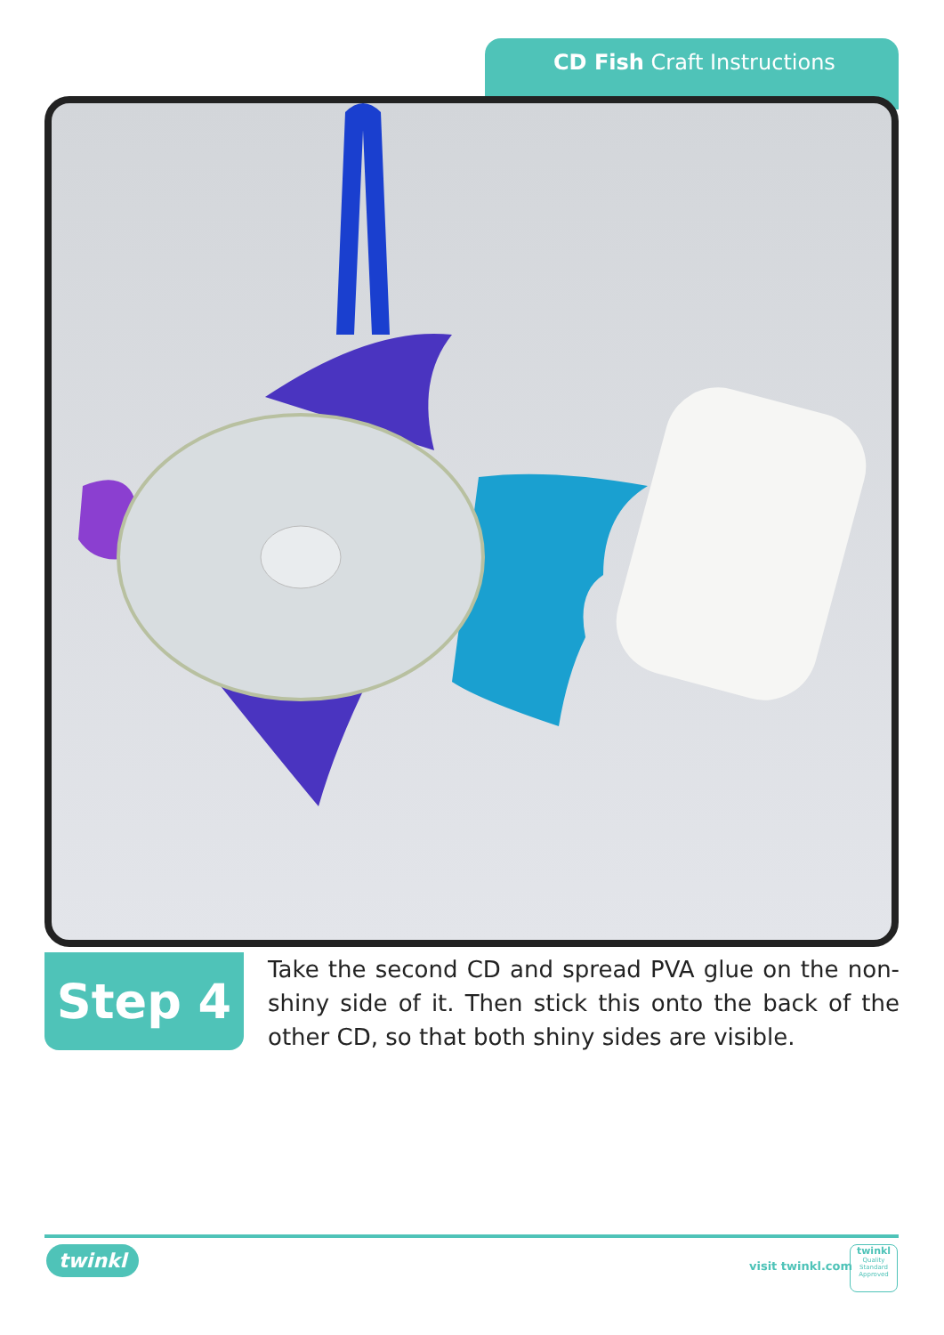CD Fish Craft Instructions
Step 4
Take the second CD and spread PVA glue on the non-shiny side of it. Then stick this onto the back of the other CD, so that both shiny sides are visible.
twinkl visit twinkl.com
twinkl
Quality Standard
Approved